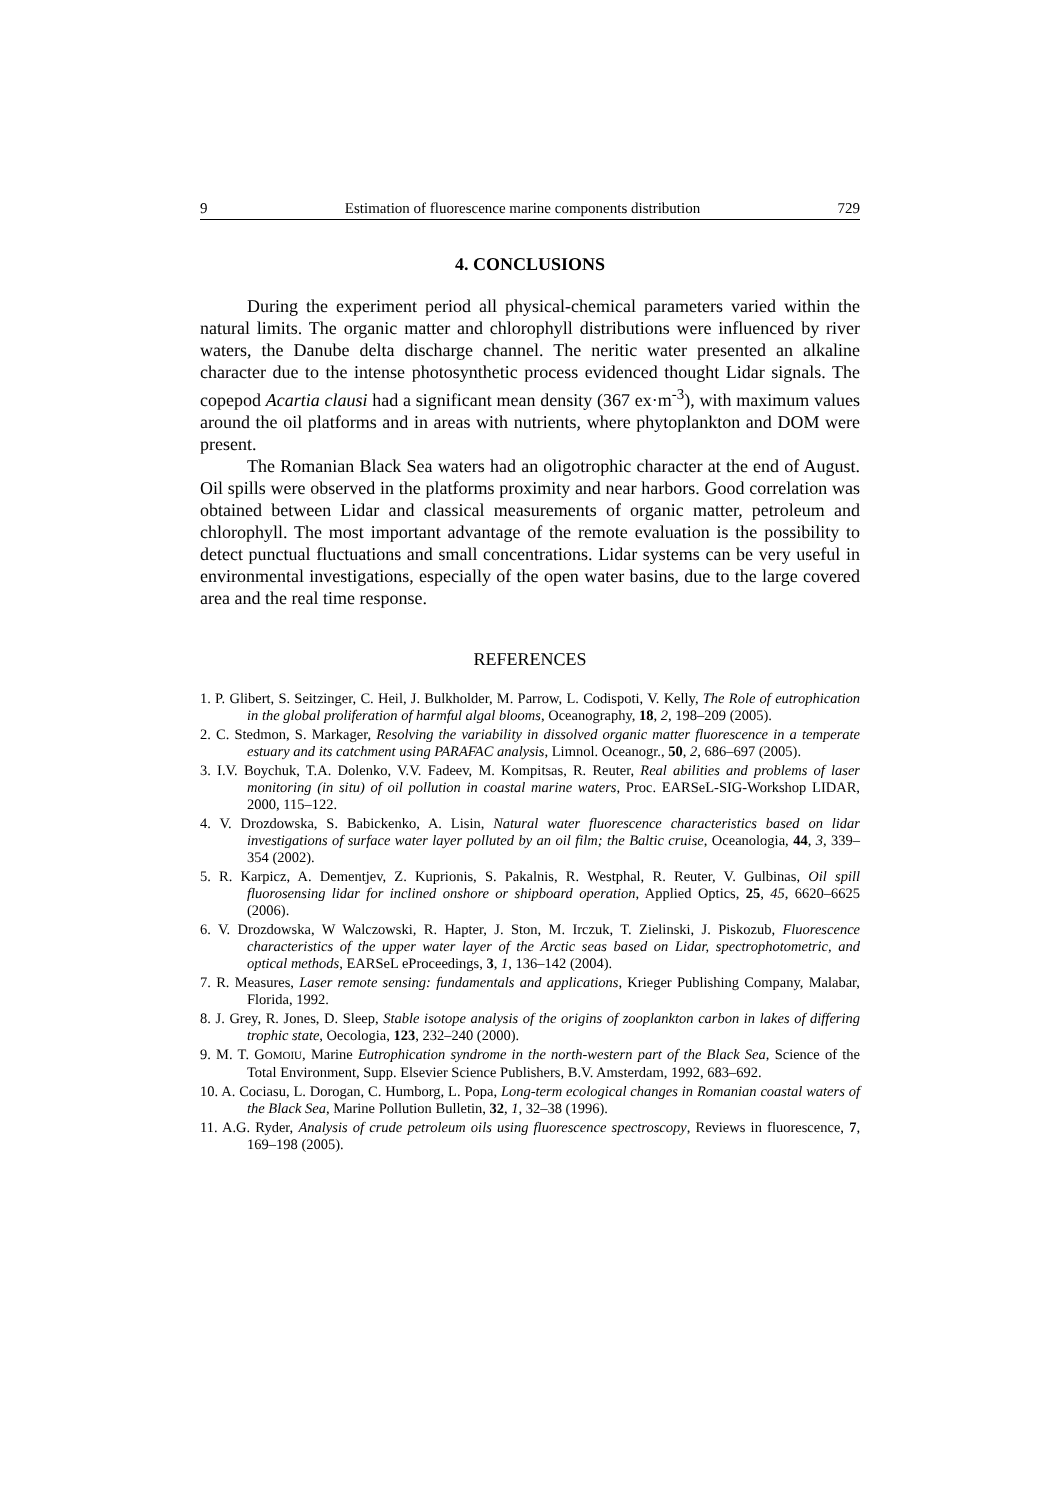9 Estimation of fluorescence marine components distribution 729
4. CONCLUSIONS
During the experiment period all physical-chemical parameters varied within the natural limits. The organic matter and chlorophyll distributions were influenced by river waters, the Danube delta discharge channel. The neritic water presented an alkaline character due to the intense photosynthetic process evidenced thought Lidar signals. The copepod Acartia clausi had a significant mean density (367 ex·m<sup>-3</sup>), with maximum values around the oil platforms and in areas with nutrients, where phytoplankton and DOM were present.
The Romanian Black Sea waters had an oligotrophic character at the end of August. Oil spills were observed in the platforms proximity and near harbors. Good correlation was obtained between Lidar and classical measurements of organic matter, petroleum and chlorophyll. The most important advantage of the remote evaluation is the possibility to detect punctual fluctuations and small concentrations. Lidar systems can be very useful in environmental investigations, especially of the open water basins, due to the large covered area and the real time response.
REFERENCES
1. P. Glibert, S. Seitzinger, C. Heil, J. Bulkholder, M. Parrow, L. Codispoti, V. Kelly, The Role of eutrophication in the global proliferation of harmful algal blooms, Oceanography, 18, 2, 198–209 (2005).
2. C. Stedmon, S. Markager, Resolving the variability in dissolved organic matter fluorescence in a temperate estuary and its catchment using PARAFAC analysis, Limnol. Oceanogr., 50, 2, 686–697 (2005).
3. I.V. Boychuk, T.A. Dolenko, V.V. Fadeev, M. Kompitsas, R. Reuter, Real abilities and problems of laser monitoring (in situ) of oil pollution in coastal marine waters, Proc. EARSeL-SIG-Workshop LIDAR, 2000, 115–122.
4. V. Drozdowska, S. Babickenko, A. Lisin, Natural water fluorescence characteristics based on lidar investigations of surface water layer polluted by an oil film; the Baltic cruise, Oceanologia, 44, 3, 339–354 (2002).
5. R. Karpicz, A. Dementjev, Z. Kuprionis, S. Pakalnis, R. Westphal, R. Reuter, V. Gulbinas, Oil spill fluorosensing lidar for inclined onshore or shipboard operation, Applied Optics, 25, 45, 6620–6625 (2006).
6. V. Drozdowska, W Walczowski, R. Hapter, J. Ston, M. Irczuk, T. Zielinski, J. Piskozub, Fluorescence characteristics of the upper water layer of the Arctic seas based on Lidar, spectrophotometric, and optical methods, EARSeL eProceedings, 3, 1, 136–142 (2004).
7. R. Measures, Laser remote sensing: fundamentals and applications, Krieger Publishing Company, Malabar, Florida, 1992.
8. J. Grey, R. Jones, D. Sleep, Stable isotope analysis of the origins of zooplankton carbon in lakes of differing trophic state, Oecologia, 123, 232–240 (2000).
9. M. T. GOMOIU, Marine Eutrophication syndrome in the north-western part of the Black Sea, Science of the Total Environment, Supp. Elsevier Science Publishers, B.V. Amsterdam, 1992, 683–692.
10. A. Cociasu, L. Dorogan, C. Humborg, L. Popa, Long-term ecological changes in Romanian coastal waters of the Black Sea, Marine Pollution Bulletin, 32, 1, 32–38 (1996).
11. A.G. Ryder, Analysis of crude petroleum oils using fluorescence spectroscopy, Reviews in fluorescence, 7, 169–198 (2005).